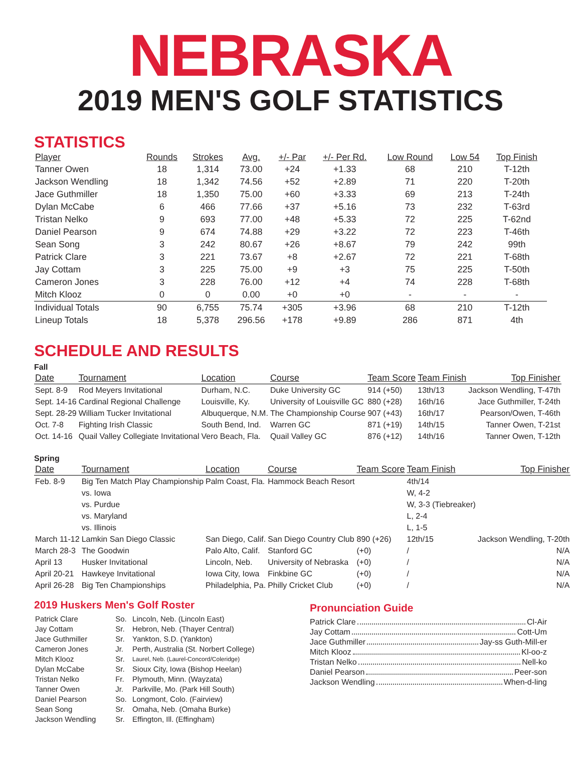NEBRASKA
2019 MEN'S GOLF STATISTICS
STATISTICS
| Player | Rounds | Strokes | Avg. | +/- Par | +/- Per Rd. | Low Round | Low 54 | Top Finish |
| --- | --- | --- | --- | --- | --- | --- | --- | --- |
| Tanner Owen | 18 | 1,314 | 73.00 | +24 | +1.33 | 68 | 210 | T-12th |
| Jackson Wendling | 18 | 1,342 | 74.56 | +52 | +2.89 | 71 | 220 | T-20th |
| Jace Guthmiller | 18 | 1,350 | 75.00 | +60 | +3.33 | 69 | 213 | T-24th |
| Dylan McCabe | 6 | 466 | 77.66 | +37 | +5.16 | 73 | 232 | T-63rd |
| Tristan Nelko | 9 | 693 | 77.00 | +48 | +5.33 | 72 | 225 | T-62nd |
| Daniel Pearson | 9 | 674 | 74.88 | +29 | +3.22 | 72 | 223 | T-46th |
| Sean Song | 3 | 242 | 80.67 | +26 | +8.67 | 79 | 242 | 99th |
| Patrick Clare | 3 | 221 | 73.67 | +8 | +2.67 | 72 | 221 | T-68th |
| Jay Cottam | 3 | 225 | 75.00 | +9 | +3 | 75 | 225 | T-50th |
| Cameron Jones | 3 | 228 | 76.00 | +12 | +4 | 74 | 228 | T-68th |
| Mitch Klooz | 0 | 0 | 0.00 | +0 | +0 | - | - | - |
| Individual Totals | 90 | 6,755 | 75.74 | +305 | +3.96 | 68 | 210 | T-12th |
| Lineup Totals | 18 | 5,378 | 296.56 | +178 | +9.89 | 286 | 871 | 4th |
SCHEDULE AND RESULTS
Fall
| Date | Tournament | Location | Course | Team Score | Team Finish | Top Finisher |
| --- | --- | --- | --- | --- | --- | --- |
| Sept. 8-9 | Rod Meyers Invitational | Durham, N.C. | Duke University GC | 914 (+50) | 13th/13 | Jackson Wendling, T-47th |
| Sept. 14-16 | Cardinal Regional Challenge | Louisville, Ky. | University of Louisville GC | 880 (+28) | 16th/16 | Jace Guthmiller, T-24th |
| Sept. 28-29 | William Tucker Invitational | Albuquerque, N.M. | The Championship Course | 907 (+43) | 16th/17 | Pearson/Owen, T-46th |
| Oct. 7-8 | Fighting Irish Classic | South Bend, Ind. | Warren GC | 871 (+19) | 14th/15 | Tanner Owen, T-21st |
| Oct. 14-16 | Quail Valley Collegiate Invitational | Vero Beach, Fla. | Quail Valley GC | 876 (+12) | 14th/16 | Tanner Owen, T-12th |
Spring
| Date | Tournament | Location | Course | Team Score | Team Finish | Top Finisher |
| --- | --- | --- | --- | --- | --- | --- |
| Feb. 8-9 | Big Ten Match Play Championship | Palm Coast, Fla. | Hammock Beach Resort | | 4th/14 | |
| | vs. Iowa | | | | W, 4-2 | |
| | vs. Purdue | | | | W, 3-3 (Tiebreaker) | |
| | vs. Maryland | | | | L, 2-4 | |
| | vs. Illinois | | | | L, 1-5 | |
| March 11-12 | Lamkin San Diego Classic | San Diego, Calif. | San Diego Country Club | 890 (+26) | 12th/15 | Jackson Wendling, T-20th |
| March 28-3 | The Goodwin | Palo Alto, Calif. | Stanford GC | (+0) | / | N/A |
| April 13 | Husker Invitational | Lincoln, Neb. | University of Nebraska | (+0) | / | N/A |
| April 20-21 | Hawkeye Invitational | Iowa City, Iowa | Finkbine GC | (+0) | / | N/A |
| April 26-28 | Big Ten Championships | Philadelphia, Pa. | Philly Cricket Club | (+0) | / | N/A |
2019 Huskers Men's Golf Roster
| Patrick Clare | So. | Lincoln, Neb. (Lincoln East) |
| Jay Cottam | Sr. | Hebron, Neb. (Thayer Central) |
| Jace Guthmiller | Sr. | Yankton, S.D. (Yankton) |
| Cameron Jones | Jr. | Perth, Australia (St. Norbert College) |
| Mitch Klooz | Sr. | Laurel, Neb. (Laurel-Concord/Coleridge) |
| Dylan McCabe | Sr. | Sioux City, Iowa (Bishop Heelan) |
| Tristan Nelko | Fr. | Plymouth, Minn. (Wayzata) |
| Tanner Owen | Jr. | Parkville, Mo. (Park Hill South) |
| Daniel Pearson | So. | Longmont, Colo. (Fairview) |
| Sean Song | Sr. | Omaha, Neb. (Omaha Burke) |
| Jackson Wendling | Sr. | Effington, Ill. (Effingham) |
Pronunciation Guide
Patrick Clare Cl-Air
Jay Cottam Cott-Um
Jace Guthmiller Jay-ss Guth-Mill-er
Mitch Klooz Kl-oo-z
Tristan Nelko Nell-ko
Daniel Pearson Peer-son
Jackson Wendling When-d-ling